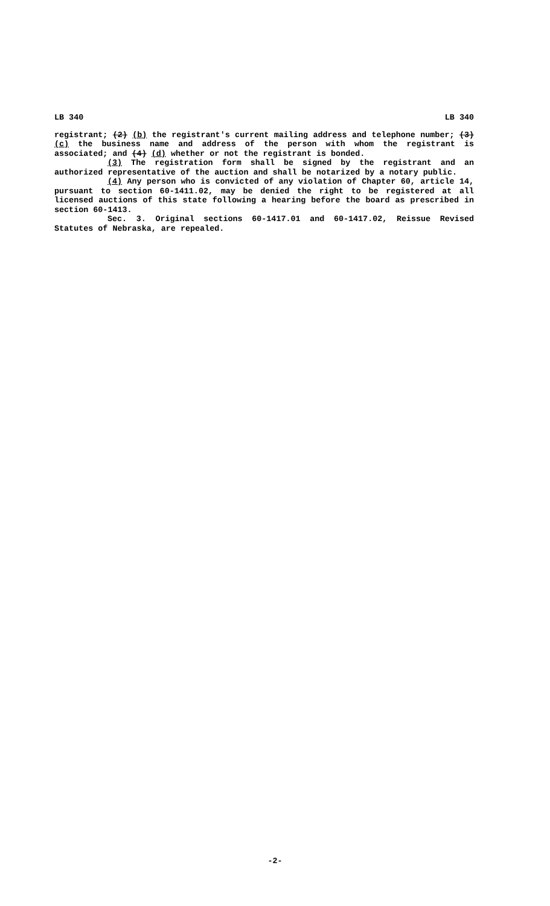LB 340 LB 340
registrant; (2) (b) the registrant's current mailing address and telephone number; (3) (c) the business name and address of the person with whom the registrant is associated; and (4) (d) whether or not the registrant is bonded.
(3) The registration form shall be signed by the registrant and an authorized representative of the auction and shall be notarized by a notary public.
(4) Any person who is convicted of any violation of Chapter 60, article 14, pursuant to section 60-1411.02, may be denied the right to be registered at all licensed auctions of this state following a hearing before the board as prescribed in section 60-1413.
Sec. 3. Original sections 60-1417.01 and 60-1417.02, Reissue Revised Statutes of Nebraska, are repealed.
-2-